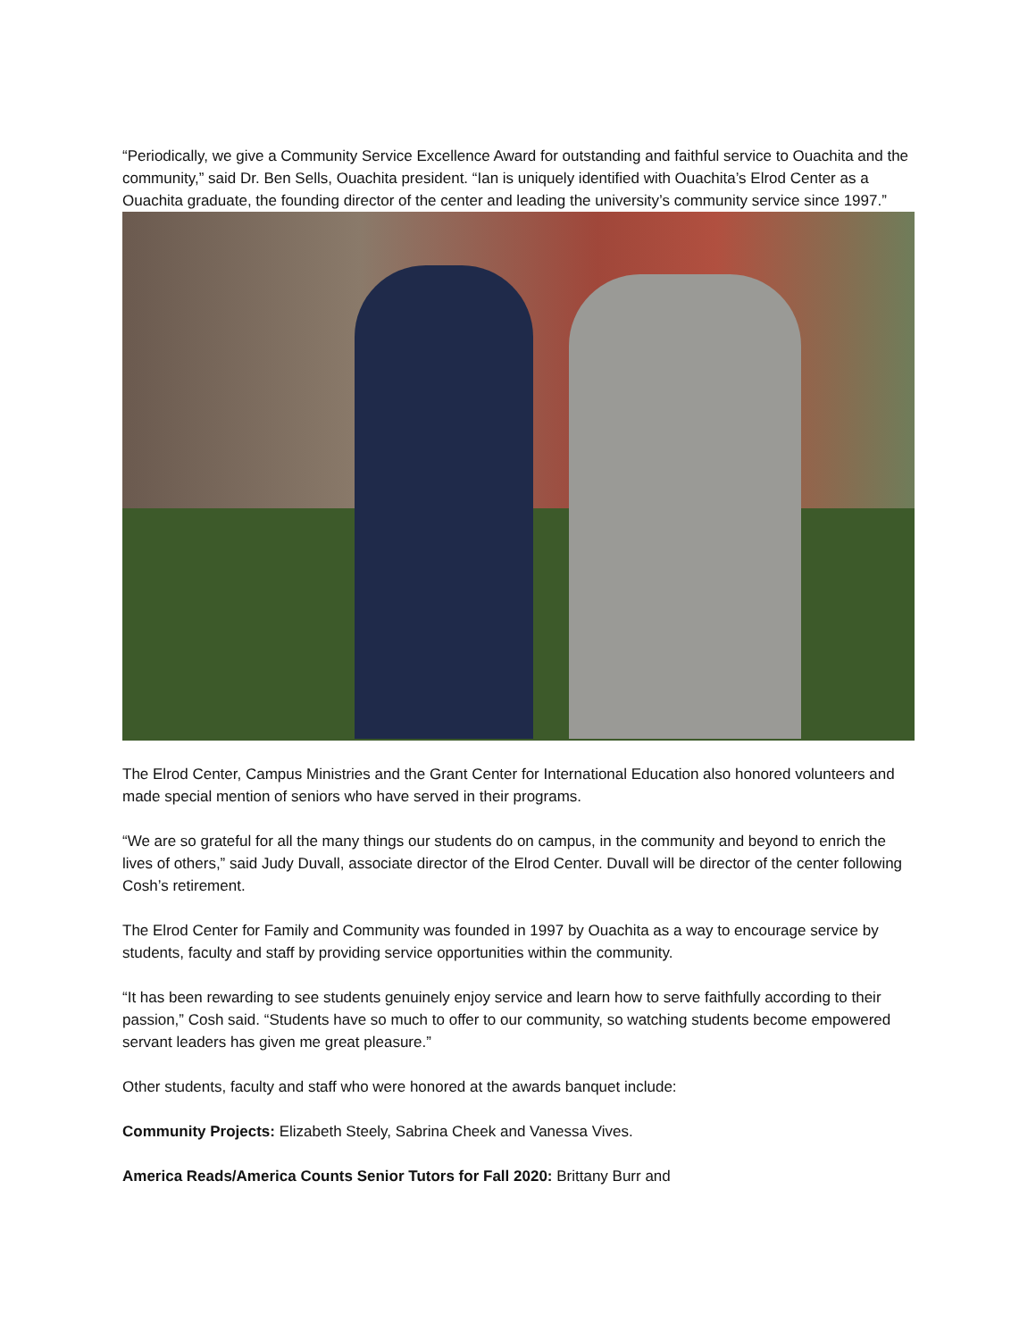“Periodically, we give a Community Service Excellence Award for outstanding and faithful service to Ouachita and the community,” said Dr. Ben Sells, Ouachita president. “Ian is uniquely identified with Ouachita’s Elrod Center as a Ouachita graduate, the founding director of the center and leading the university’s community service since 1997.”
The Elrod Center, Campus Ministries and the Grant Center for International Education also honored volunteers and made special mention of seniors who have served in their programs.
“We are so grateful for all the many things our students do on campus, in the community and beyond to enrich the lives of others,” said Judy Duvall, associate director of the Elrod Center. Duvall will be director of the center following Cosh’s retirement.
The Elrod Center for Family and Community was founded in 1997 by Ouachita as a way to encourage service by students, faculty and staff by providing service opportunities within the community.
“It has been rewarding to see students genuinely enjoy service and learn how to serve faithfully according to their passion,” Cosh said. “Students have so much to offer to our community, so watching students become empowered servant leaders has given me great pleasure.”
Other students, faculty and staff who were honored at the awards banquet include:
Community Projects: Elizabeth Steely, Sabrina Cheek and Vanessa Vives.
America Reads/America Counts Senior Tutors for Fall 2020: Brittany Burr and